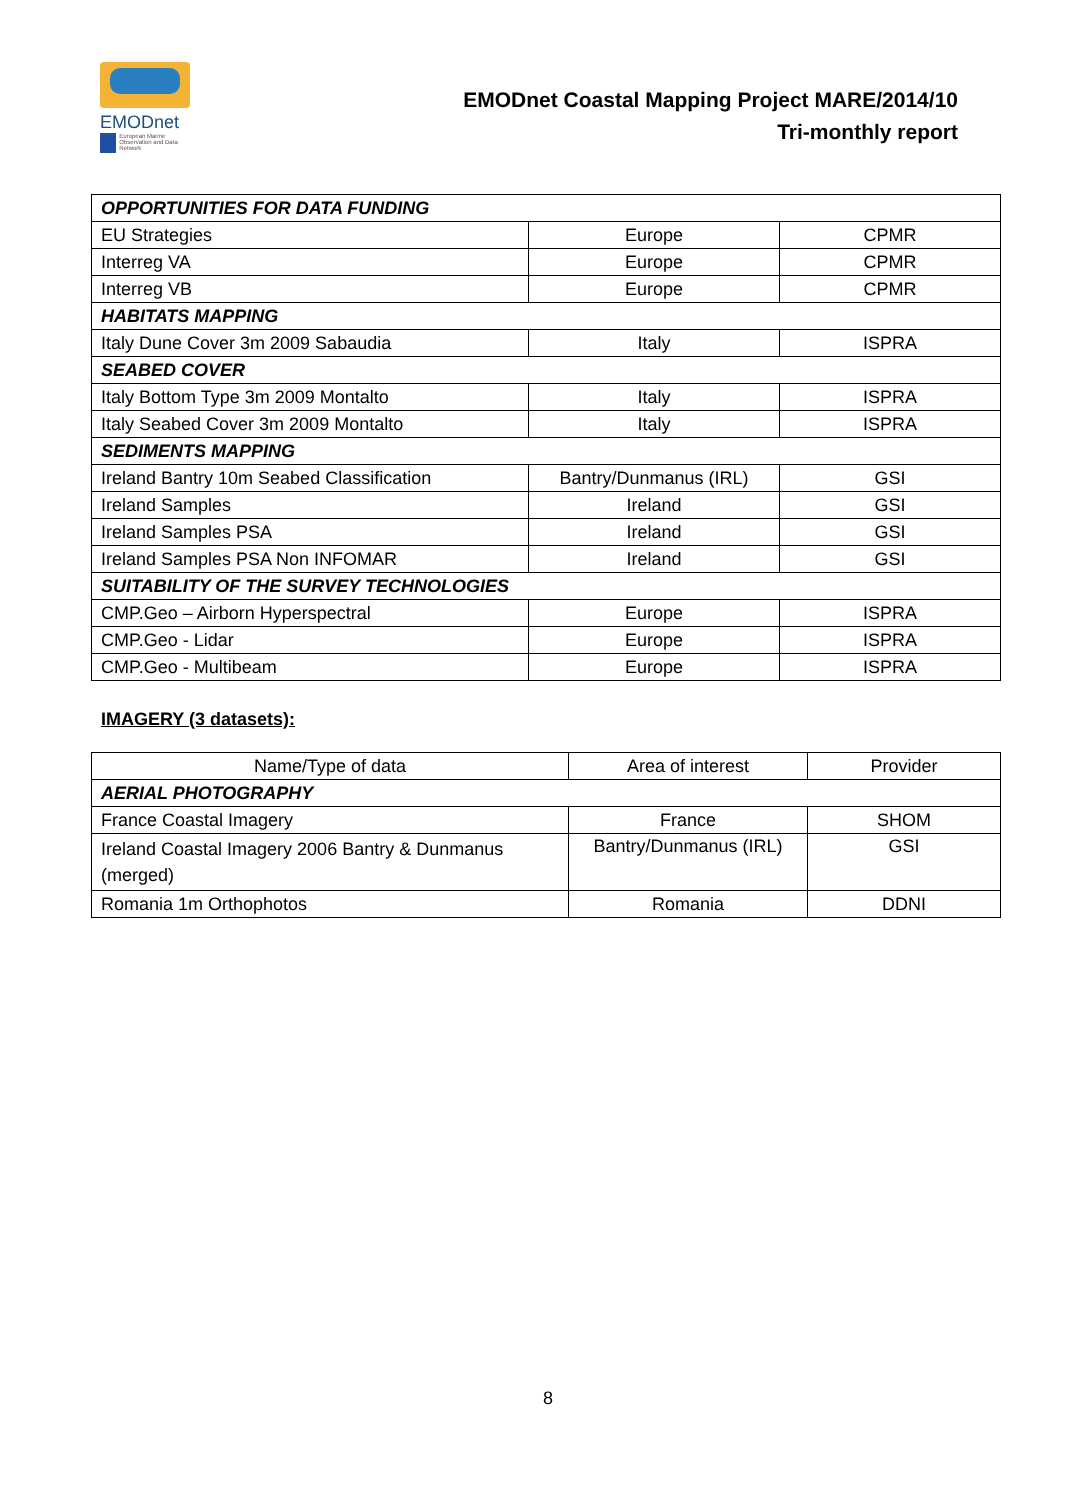EMODnet
European Marine Observation and Data Network
EMODnet Coastal Mapping Project MARE/2014/10
Tri-monthly report
| OPPORTUNITIES FOR DATA FUNDING | | |
| EU Strategies | Europe | CPMR |
| Interreg VA | Europe | CPMR |
| Interreg VB | Europe | CPMR |
| HABITATS MAPPING | | |
| Italy Dune Cover 3m 2009 Sabaudia | Italy | ISPRA |
| SEABED COVER | | |
| Italy Bottom Type 3m 2009 Montalto | Italy | ISPRA |
| Italy Seabed Cover 3m 2009 Montalto | Italy | ISPRA |
| SEDIMENTS MAPPING | | |
| Ireland Bantry 10m Seabed Classification | Bantry/Dunmanus (IRL) | GSI |
| Ireland Samples | Ireland | GSI |
| Ireland Samples PSA | Ireland | GSI |
| Ireland Samples PSA Non INFOMAR | Ireland | GSI |
| SUITABILITY OF THE SURVEY TECHNOLOGIES | | |
| CMP.Geo – Airborn Hyperspectral | Europe | ISPRA |
| CMP.Geo - Lidar | Europe | ISPRA |
| CMP.Geo - Multibeam | Europe | ISPRA |
IMAGERY (3 datasets):
| Name/Type of data | Area of interest | Provider |
| --- | --- | --- |
| AERIAL PHOTOGRAPHY | | |
| France Coastal Imagery | France | SHOM |
| Ireland Coastal Imagery 2006 Bantry & Dunmanus (merged) | Bantry/Dunmanus (IRL) | GSI |
| Romania 1m Orthophotos | Romania | DDNI |
8